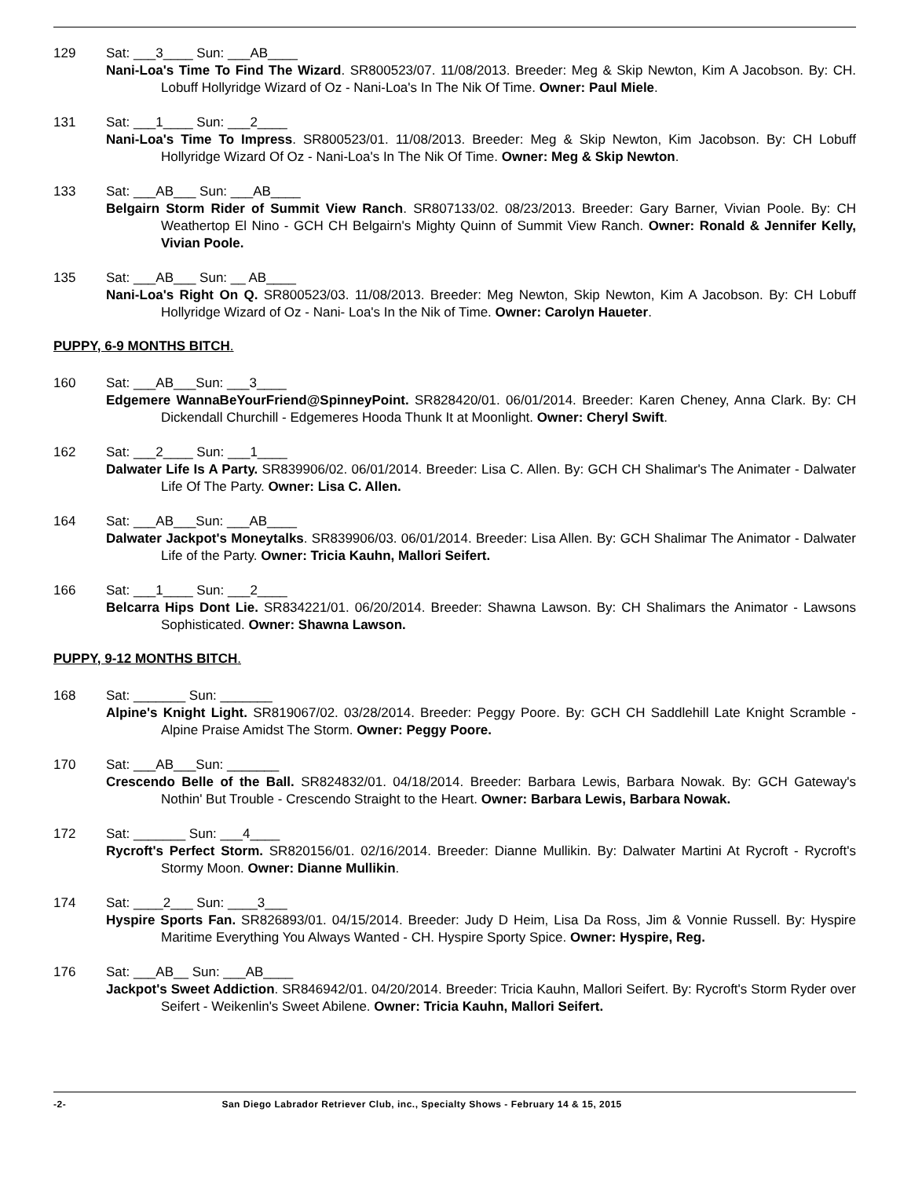129 Sat: ___3____ Sun: ___AB____
Nani-Loa's Time To Find The Wizard. SR800523/07. 11/08/2013. Breeder: Meg & Skip Newton, Kim A Jacobson. By: CH. Lobuff Hollyridge Wizard of Oz - Nani-Loa's In The Nik Of Time. Owner: Paul Miele.
131 Sat: ___1____ Sun: ___2____
Nani-Loa's Time To Impress. SR800523/01. 11/08/2013. Breeder: Meg & Skip Newton, Kim Jacobson. By: CH Lobuff Hollyridge Wizard Of Oz - Nani-Loa's In The Nik Of Time. Owner: Meg & Skip Newton.
133 Sat: ___AB___ Sun: ___AB____
Belgairn Storm Rider of Summit View Ranch. SR807133/02. 08/23/2013. Breeder: Gary Barner, Vivian Poole. By: CH Weathertop El Nino - GCH CH Belgairn's Mighty Quinn of Summit View Ranch. Owner: Ronald & Jennifer Kelly, Vivian Poole.
135 Sat: ___AB___ Sun: __ AB____
Nani-Loa's Right On Q. SR800523/03. 11/08/2013. Breeder: Meg Newton, Skip Newton, Kim A Jacobson. By: CH Lobuff Hollyridge Wizard of Oz - Nani- Loa's In the Nik of Time. Owner: Carolyn Haueter.
PUPPY, 6-9 MONTHS BITCH.
160 Sat: ___AB___Sun: ___3____
Edgemere WannaBeYourFriend@SpinneyPoint. SR828420/01. 06/01/2014. Breeder: Karen Cheney, Anna Clark. By: CH Dickendall Churchill - Edgemeres Hooda Thunk It at Moonlight. Owner: Cheryl Swift.
162 Sat: ___2____ Sun: ___1____
Dalwater Life Is A Party. SR839906/02. 06/01/2014. Breeder: Lisa C. Allen. By: GCH CH Shalimar's The Animater - Dalwater Life Of The Party. Owner: Lisa C. Allen.
164 Sat: ___AB___Sun: ___AB____
Dalwater Jackpot's Moneytalks. SR839906/03. 06/01/2014. Breeder: Lisa Allen. By: GCH Shalimar The Animator - Dalwater Life of the Party. Owner: Tricia Kauhn, Mallori Seifert.
166 Sat: ___1____ Sun: ___2____
Belcarra Hips Dont Lie. SR834221/01. 06/20/2014. Breeder: Shawna Lawson. By: CH Shalimars the Animator - Lawsons Sophisticated. Owner: Shawna Lawson.
PUPPY, 9-12 MONTHS BITCH.
168 Sat: _______ Sun: _______
Alpine's Knight Light. SR819067/02. 03/28/2014. Breeder: Peggy Poore. By: GCH CH Saddlehill Late Knight Scramble - Alpine Praise Amidst The Storm. Owner: Peggy Poore.
170 Sat: ___AB___Sun: _______
Crescendo Belle of the Ball. SR824832/01. 04/18/2014. Breeder: Barbara Lewis, Barbara Nowak. By: GCH Gateway's Nothin' But Trouble - Crescendo Straight to the Heart. Owner: Barbara Lewis, Barbara Nowak.
172 Sat: _______ Sun: ___4____
Rycroft's Perfect Storm. SR820156/01. 02/16/2014. Breeder: Dianne Mullikin. By: Dalwater Martini At Rycroft - Rycroft's Stormy Moon. Owner: Dianne Mullikin.
174 Sat: ____2___ Sun: ____3___
Hyspire Sports Fan. SR826893/01. 04/15/2014. Breeder: Judy D Heim, Lisa Da Ross, Jim & Vonnie Russell. By: Hyspire Maritime Everything You Always Wanted - CH. Hyspire Sporty Spice. Owner: Hyspire, Reg.
176 Sat: ___AB__ Sun: ___AB____
Jackpot's Sweet Addiction. SR846942/01. 04/20/2014. Breeder: Tricia Kauhn, Mallori Seifert. By: Rycroft's Storm Ryder over Seifert - Weikenlin's Sweet Abilene. Owner: Tricia Kauhn, Mallori Seifert.
-2- San Diego Labrador Retriever Club, inc., Specialty Shows - February 14 & 15, 2015